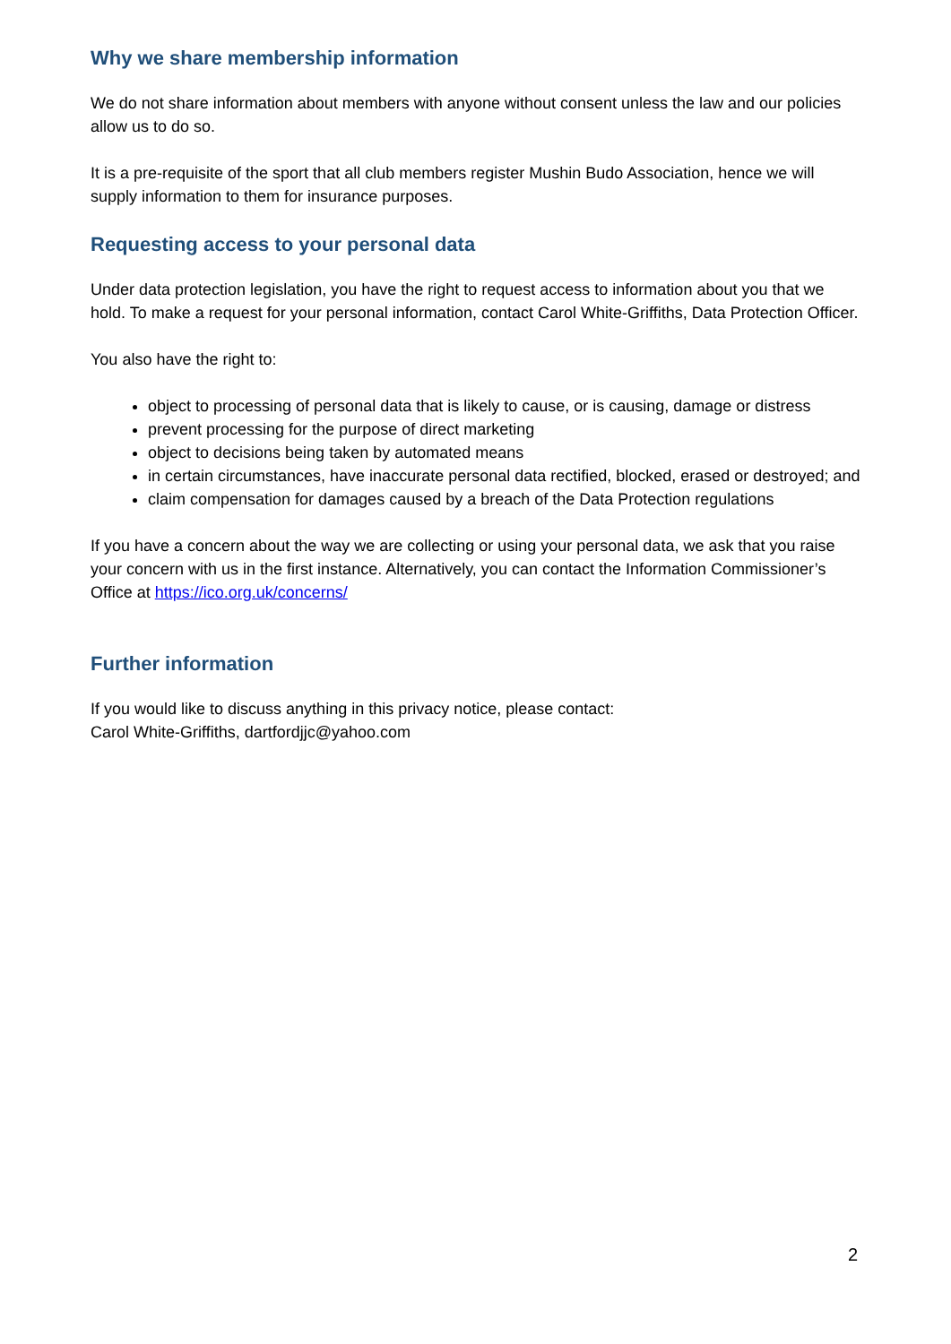Why we share membership information
We do not share information about members with anyone without consent unless the law and our policies allow us to do so.
It is a pre-requisite of the sport that all club members register Mushin Budo Association, hence we will supply information to them for insurance purposes.
Requesting access to your personal data
Under data protection legislation, you have the right to request access to information about you that we hold. To make a request for your personal information, contact Carol White-Griffiths, Data Protection Officer.
You also have the right to:
object to processing of personal data that is likely to cause, or is causing, damage or distress
prevent processing for the purpose of direct marketing
object to decisions being taken by automated means
in certain circumstances, have inaccurate personal data rectified, blocked, erased or destroyed; and
claim compensation for damages caused by a breach of the Data Protection regulations
If you have a concern about the way we are collecting or using your personal data, we ask that you raise your concern with us in the first instance. Alternatively, you can contact the Information Commissioner’s Office at https://ico.org.uk/concerns/
Further information
If you would like to discuss anything in this privacy notice, please contact:
Carol White-Griffiths, dartfordjjc@yahoo.com
2